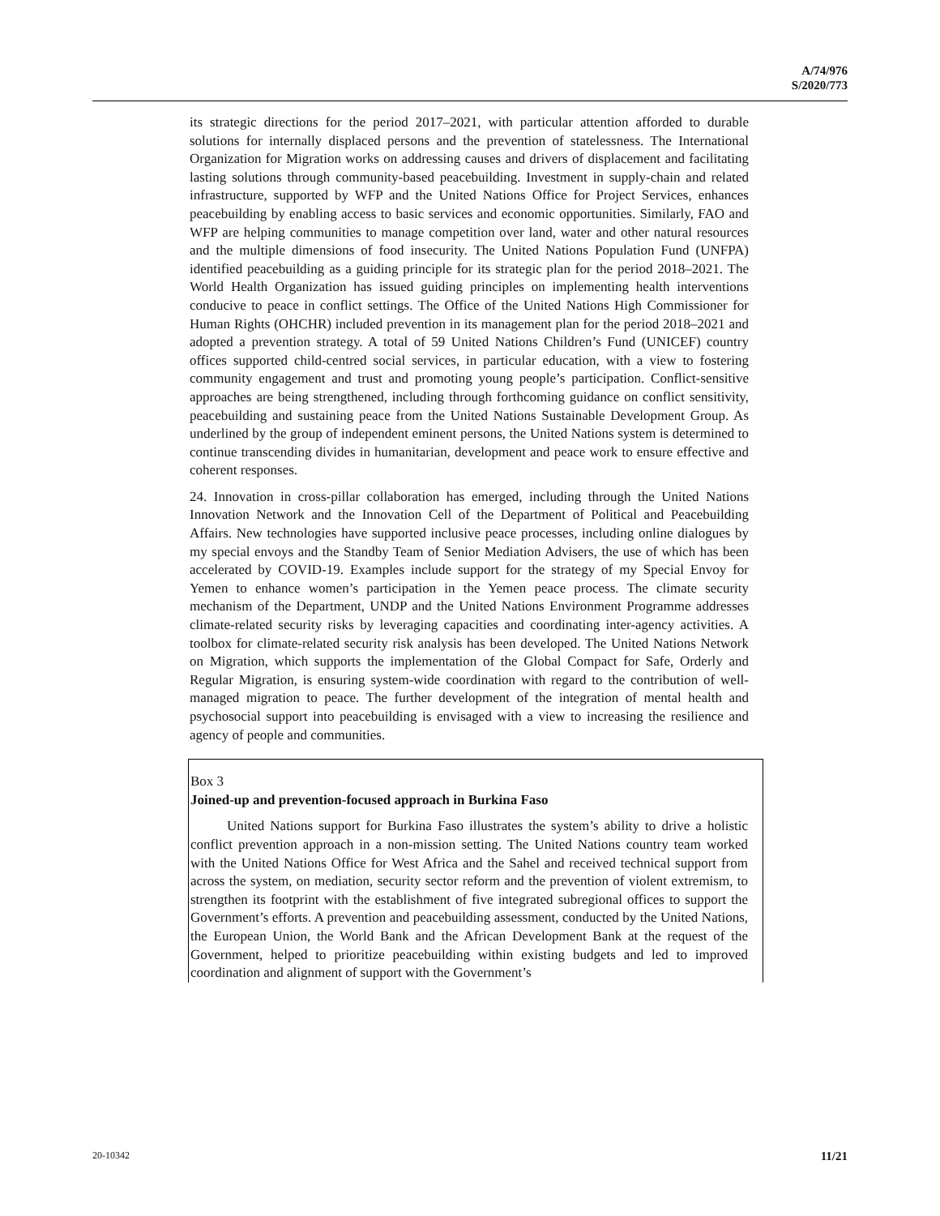A/74/976
S/2020/773
its strategic directions for the period 2017–2021, with particular attention afforded to durable solutions for internally displaced persons and the prevention of statelessness. The International Organization for Migration works on addressing causes and drivers of displacement and facilitating lasting solutions through community-based peacebuilding. Investment in supply-chain and related infrastructure, supported by WFP and the United Nations Office for Project Services, enhances peacebuilding by enabling access to basic services and economic opportunities. Similarly, FAO and WFP are helping communities to manage competition over land, water and other natural resources and the multiple dimensions of food insecurity. The United Nations Population Fund (UNFPA) identified peacebuilding as a guiding principle for its strategic plan for the period 2018–2021. The World Health Organization has issued guiding principles on implementing health interventions conducive to peace in conflict settings. The Office of the United Nations High Commissioner for Human Rights (OHCHR) included prevention in its management plan for the period 2018–2021 and adopted a prevention strategy. A total of 59 United Nations Children’s Fund (UNICEF) country offices supported child-centred social services, in particular education, with a view to fostering community engagement and trust and promoting young people’s participation. Conflict-sensitive approaches are being strengthened, including through forthcoming guidance on conflict sensitivity, peacebuilding and sustaining peace from the United Nations Sustainable Development Group. As underlined by the group of independent eminent persons, the United Nations system is determined to continue transcending divides in humanitarian, development and peace work to ensure effective and coherent responses.
24. Innovation in cross-pillar collaboration has emerged, including through the United Nations Innovation Network and the Innovation Cell of the Department of Political and Peacebuilding Affairs. New technologies have supported inclusive peace processes, including online dialogues by my special envoys and the Standby Team of Senior Mediation Advisers, the use of which has been accelerated by COVID-19. Examples include support for the strategy of my Special Envoy for Yemen to enhance women’s participation in the Yemen peace process. The climate security mechanism of the Department, UNDP and the United Nations Environment Programme addresses climate-related security risks by leveraging capacities and coordinating inter-agency activities. A toolbox for climate-related security risk analysis has been developed. The United Nations Network on Migration, which supports the implementation of the Global Compact for Safe, Orderly and Regular Migration, is ensuring system-wide coordination with regard to the contribution of well-managed migration to peace. The further development of the integration of mental health and psychosocial support into peacebuilding is envisaged with a view to increasing the resilience and agency of people and communities.
Box 3
Joined-up and prevention-focused approach in Burkina Faso
United Nations support for Burkina Faso illustrates the system’s ability to drive a holistic conflict prevention approach in a non-mission setting. The United Nations country team worked with the United Nations Office for West Africa and the Sahel and received technical support from across the system, on mediation, security sector reform and the prevention of violent extremism, to strengthen its footprint with the establishment of five integrated subregional offices to support the Government’s efforts. A prevention and peacebuilding assessment, conducted by the United Nations, the European Union, the World Bank and the African Development Bank at the request of the Government, helped to prioritize peacebuilding within existing budgets and led to improved coordination and alignment of support with the Government’s
20-10342 11/21